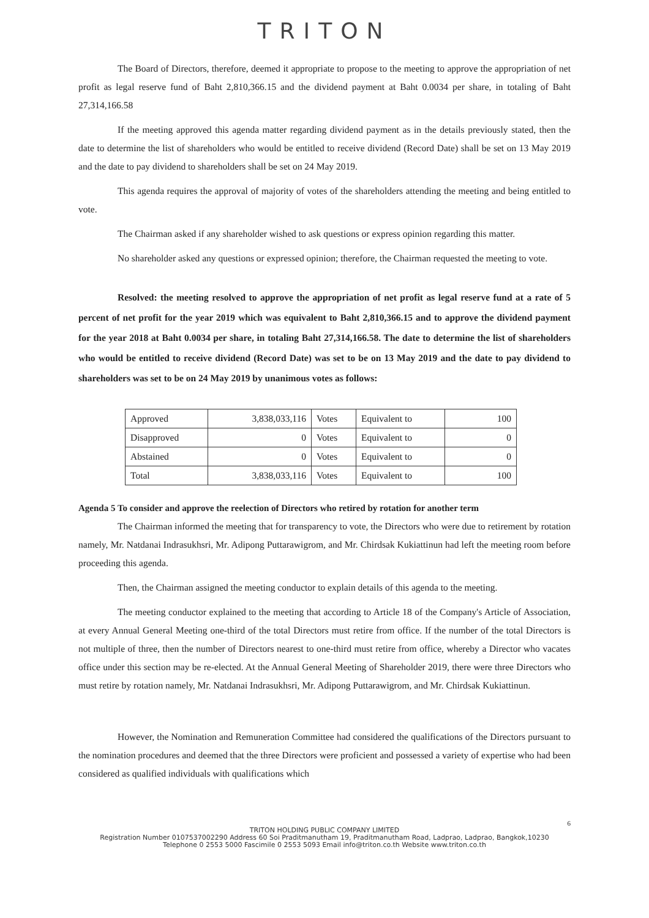TRITON
The Board of Directors, therefore, deemed it appropriate to propose to the meeting to approve the appropriation of net profit as legal reserve fund of Baht 2,810,366.15 and the dividend payment at Baht 0.0034 per share, in totaling of Baht 27,314,166.58
If the meeting approved this agenda matter regarding dividend payment as in the details previously stated, then the date to determine the list of shareholders who would be entitled to receive dividend (Record Date) shall be set on 13 May 2019 and the date to pay dividend to shareholders shall be set on 24 May 2019.
This agenda requires the approval of majority of votes of the shareholders attending the meeting and being entitled to vote.
The Chairman asked if any shareholder wished to ask questions or express opinion regarding this matter.
No shareholder asked any questions or expressed opinion; therefore, the Chairman requested the meeting to vote.
Resolved: the meeting resolved to approve the appropriation of net profit as legal reserve fund at a rate of 5 percent of net profit for the year 2019 which was equivalent to Baht 2,810,366.15 and to approve the dividend payment for the year 2018 at Baht 0.0034 per share, in totaling Baht 27,314,166.58. The date to determine the list of shareholders who would be entitled to receive dividend (Record Date) was set to be on 13 May 2019 and the date to pay dividend to shareholders was set to be on 24 May 2019 by unanimous votes as follows:
| Approved | 3,838,033,116 | Votes | Equivalent to | 100 |
| Disapproved | 0 | Votes | Equivalent to | 0 |
| Abstained | 0 | Votes | Equivalent to | 0 |
| Total | 3,838,033,116 | Votes | Equivalent to | 100 |
Agenda 5 To consider and approve the reelection of Directors who retired by rotation for another term
The Chairman informed the meeting that for transparency to vote, the Directors who were due to retirement by rotation namely, Mr. Natdanai Indrasukhsri, Mr. Adipong Puttarawigrom, and Mr. Chirdsak Kukiattinun had left the meeting room before proceeding this agenda.
Then, the Chairman assigned the meeting conductor to explain details of this agenda to the meeting.
The meeting conductor explained to the meeting that according to Article 18 of the Company's Article of Association, at every Annual General Meeting one-third of the total Directors must retire from office. If the number of the total Directors is not multiple of three, then the number of Directors nearest to one-third must retire from office, whereby a Director who vacates office under this section may be re-elected. At the Annual General Meeting of Shareholder 2019, there were three Directors who must retire by rotation namely, Mr. Natdanai Indrasukhsri, Mr. Adipong Puttarawigrom, and Mr. Chirdsak Kukiattinun.
However, the Nomination and Remuneration Committee had considered the qualifications of the Directors pursuant to the nomination procedures and deemed that the three Directors were proficient and possessed a variety of expertise who had been considered as qualified individuals with qualifications which
6
TRITON HOLDING PUBLIC COMPANY LIMITED
Registration Number 0107537002290 Address 60 Soi Praditmanutham 19, Praditmanutham Road, Ladprao, Ladprao, Bangkok,10230
Telephone 0 2553 5000 Fascimile 0 2553 5093 Email info@triton.co.th Website www.triton.co.th